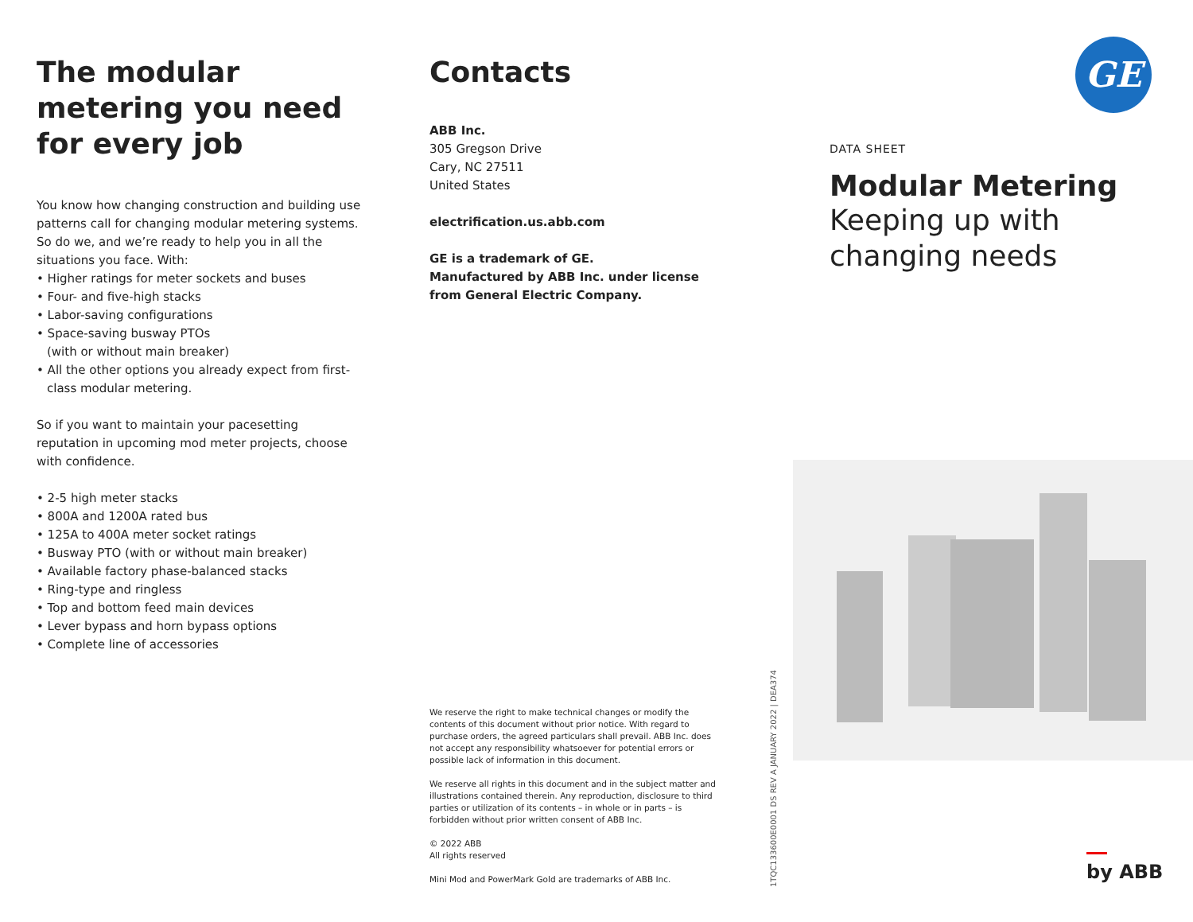The modular metering you need for every job
You know how changing construction and building use patterns call for changing modular metering systems. So do we, and we’re ready to help you in all the situations you face. With:
• Higher ratings for meter sockets and buses
• Four- and five-high stacks
• Labor-saving configurations
• Space-saving busway PTOs
(with or without main breaker)
• All the other options you already expect from first-class modular metering.
So if you want to maintain your pacesetting reputation in upcoming mod meter projects, choose with confidence.
• 2-5 high meter stacks
• 800A and 1200A rated bus
• 125A to 400A meter socket ratings
• Busway PTO (with or without main breaker)
• Available factory phase-balanced stacks
• Ring-type and ringless
• Top and bottom feed main devices
• Lever bypass and horn bypass options
• Complete line of accessories
Contacts
ABB Inc.
305 Gregson Drive
Cary, NC 27511
United States
electrification.us.abb.com
GE is a trademark of GE.
Manufactured by ABB Inc. under license from General Electric Company.
We reserve the right to make technical changes or modify the contents of this document without prior notice. With regard to purchase orders, the agreed particulars shall prevail. ABB Inc. does not accept any responsibility whatsoever for potential errors or possible lack of information in this document.
We reserve all rights in this document and in the subject matter and illustrations contained therein. Any reproduction, disclosure to third parties or utilization of its contents – in whole or in parts – is forbidden without prior written consent of ABB Inc.
© 2022 ABB
All rights reserved
Mini Mod and PowerMark Gold are trademarks of ABB Inc.
1TQC133600E0001 DS REV A JANUARY 2022 | DEA374
GE
DATA SHEET
Modular Metering
Keeping up with changing needs
by ABB